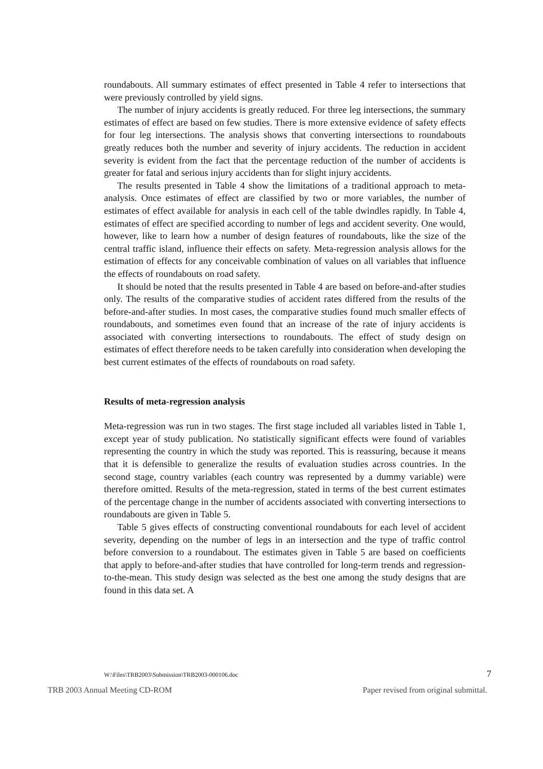roundabouts. All summary estimates of effect presented in Table 4 refer to intersections that were previously controlled by yield signs.
The number of injury accidents is greatly reduced. For three leg intersections, the summary estimates of effect are based on few studies. There is more extensive evidence of safety effects for four leg intersections. The analysis shows that converting intersections to roundabouts greatly reduces both the number and severity of injury accidents. The reduction in accident severity is evident from the fact that the percentage reduction of the number of accidents is greater for fatal and serious injury accidents than for slight injury accidents.
The results presented in Table 4 show the limitations of a traditional approach to meta-analysis. Once estimates of effect are classified by two or more variables, the number of estimates of effect available for analysis in each cell of the table dwindles rapidly. In Table 4, estimates of effect are specified according to number of legs and accident severity. One would, however, like to learn how a number of design features of roundabouts, like the size of the central traffic island, influence their effects on safety. Meta-regression analysis allows for the estimation of effects for any conceivable combination of values on all variables that influence the effects of roundabouts on road safety.
It should be noted that the results presented in Table 4 are based on before-and-after studies only. The results of the comparative studies of accident rates differed from the results of the before-and-after studies. In most cases, the comparative studies found much smaller effects of roundabouts, and sometimes even found that an increase of the rate of injury accidents is associated with converting intersections to roundabouts. The effect of study design on estimates of effect therefore needs to be taken carefully into consideration when developing the best current estimates of the effects of roundabouts on road safety.
Results of meta-regression analysis
Meta-regression was run in two stages. The first stage included all variables listed in Table 1, except year of study publication. No statistically significant effects were found of variables representing the country in which the study was reported. This is reassuring, because it means that it is defensible to generalize the results of evaluation studies across countries. In the second stage, country variables (each country was represented by a dummy variable) were therefore omitted. Results of the meta-regression, stated in terms of the best current estimates of the percentage change in the number of accidents associated with converting intersections to roundabouts are given in Table 5.
Table 5 gives effects of constructing conventional roundabouts for each level of accident severity, depending on the number of legs in an intersection and the type of traffic control before conversion to a roundabout. The estimates given in Table 5 are based on coefficients that apply to before-and-after studies that have controlled for long-term trends and regression-to-the-mean. This study design was selected as the best one among the study designs that are found in this data set. A
W:\Files\TRB2003\Submission\TRB2003-000106.doc 7
TRB 2003 Annual Meeting CD-ROM Paper revised from original submittal.